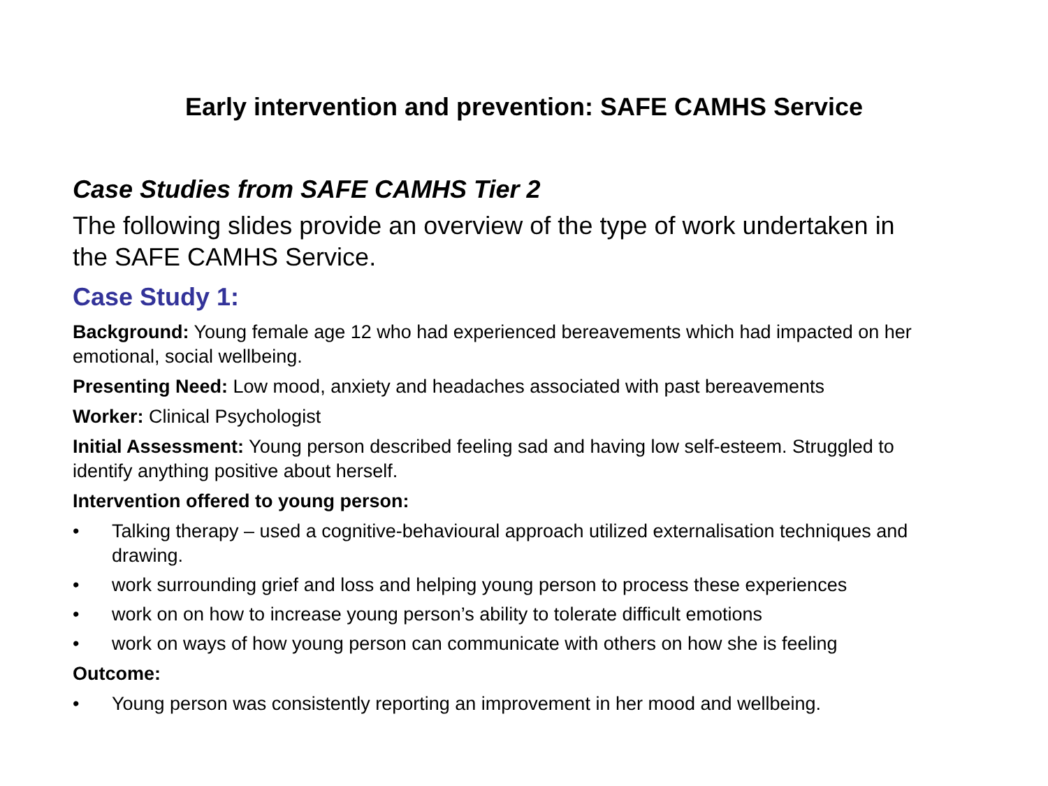Early intervention and prevention: SAFE CAMHS Service
Case Studies from SAFE CAMHS Tier 2
The following slides provide an overview of the type of work undertaken in the SAFE CAMHS Service.
Case Study 1:
Background: Young female age 12 who had experienced bereavements which had impacted on her emotional, social wellbeing.
Presenting Need: Low mood, anxiety and headaches associated with past bereavements
Worker: Clinical Psychologist
Initial Assessment: Young person described feeling sad and having low self-esteem. Struggled to identify anything positive about herself.
Intervention offered to young person:
• Talking therapy – used a cognitive-behavioural approach utilized externalisation techniques and drawing.
• work surrounding grief and loss and helping young person to process these experiences
• work on on how to increase young person’s ability to tolerate difficult emotions
• work on ways of how young person can communicate with others on how she is feeling
Outcome:
• Young person was consistently reporting an improvement in her mood and wellbeing.